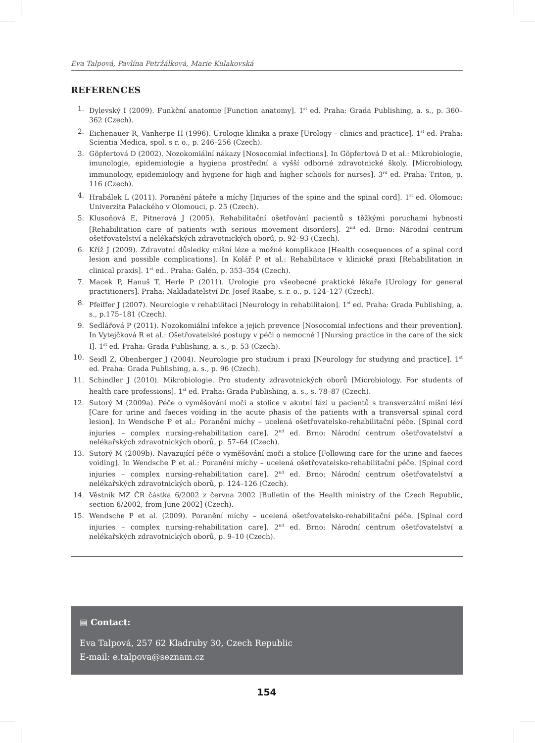Eva Talpová, Pavlína Petržálková, Marie Kulakovská
REFERENCES
1. Dylevský I (2009). Funkční anatomie [Function anatomy]. 1<sup>st</sup> ed. Praha: Grada Publishing, a. s., p. 360–362 (Czech).
2. Eichenauer R, Vanherpe H (1996). Urologie klinika a praxe [Urology – clinics and practice]. 1<sup>st</sup> ed. Praha: Scientia Medica, spol. s r. o., p. 246–256 (Czech).
3. Göpfertová D (2002). Nozokomiální nákazy [Nosocomial infections]. In Göpfertová D et al.: Mikrobiologie, imunologie, epidemiologie a hygiena prostřední a vyšší odborné zdravotnické školy. [Microbiology, immunology, epidemiology and hygiene for high and higher schools for nurses]. 3<sup>rd</sup> ed. Praha: Triton, p. 116 (Czech).
4. Hrabálek L (2011). Poranění páteře a míchy [Injuries of the spine and the spinal cord]. 1<sup>st</sup> ed. Olomouc: Univerzita Palackého v Olomouci, p. 25 (Czech).
5. Klusoňová E, Pitnerová J (2005). Rehabilitační ošetřování pacientů s těžkými poruchami hybnosti [Rehabilitation care of patients with serious movement disorders]. 2<sup>nd</sup> ed. Brno: Národní centrum ošetřovatelství a nelékařských zdravotnických oborů, p. 92–93 (Czech).
6. Kříž J (2009). Zdravotní důsledky míšní léze a možné komplikace [Health cosequences of a spinal cord lesion and possible complications]. In Kolář P et al.: Rehabilitace v klinické praxi [Rehabilitation in clinical praxis]. 1<sup>st</sup> ed.. Praha: Galén, p. 353–354 (Czech).
7. Macek P, Hanuš T, Herle P (2011). Urologie pro všeobecné praktické lékaře [Urology for general practitioners]. Praha: Nakladatelství Dr. Josef Raabe, s. r. o., p. 124–127 (Czech).
8. Pfeiffer J (2007). Neurologie v rehabilitaci [Neurology in rehabilitaion]. 1<sup>st</sup> ed. Praha: Grada Publishing, a. s., p.175–181 (Czech).
9. Sedlářová P (2011). Nozokomiální infekce a jejich prevence [Nosocomial infections and their prevention]. In Vytejčková R et al.: Ošetřovatelské postupy v péči o nemocné I [Nursing practice in the care of the sick I]. 1<sup>st</sup> ed. Praha: Grada Publishing, a. s., p. 53 (Czech).
10. Seidl Z, Obenberger J (2004). Neurologie pro studium i praxi [Neurology for studying and practice]. 1<sup>st</sup> ed. Praha: Grada Publishing, a. s., p. 96 (Czech).
11. Schindler J (2010). Mikrobiologie. Pro studenty zdravotnických oborů [Microbiology. For students of health care professions]. 1<sup>st</sup> ed. Praha: Grada Publishing, a. s., s. 78–87 (Czech).
12. Sutorý M (2009a). Péče o vyměšování moči a stolice v akutní fázi u pacientů s transverzální míšní lézí [Care for urine and faeces voiding in the acute phasis of the patients with a transversal spinal cord lesion]. In Wendsche P et al.: Poranění míchy – ucelená ošetřovatelsko-rehabilitační péče. [Spinal cord injuries – complex nursing-rehabilitation care]. 2<sup>nd</sup> ed. Brno: Národní centrum ošetřovatelství a nelékařských zdravotnických oborů, p. 57–64 (Czech).
13. Sutorý M (2009b). Navazující péče o vyměšování moči a stolice [Following care for the urine and faeces voiding]. In Wendsche P et al.: Poranění míchy – ucelená ošetřovatelsko-rehabilitační péče. [Spinal cord injuries – complex nursing-rehabilitation care]. 2<sup>nd</sup> ed. Brno: Národní centrum ošetřovatelství a nelékařských zdravotnických oborů, p. 124–126 (Czech).
14. Věstník MZ ČR částka 6/2002 z června 2002 [Bulletin of the Health ministry of the Czech Republic, section 6/2002, from June 2002] (Czech).
15. Wendsche P et al. (2009). Poranění míchy – ucelená ošetřovatelsko-rehabilitační péče. [Spinal cord injuries – complex nursing-rehabilitation care]. 2<sup>nd</sup> ed. Brno: Národní centrum ošetřovatelství a nelékařských zdravotnických oborů, p. 9–10 (Czech).
▤ Contact:
Eva Talpová, 257 62 Kladruby 30, Czech Republic
E-mail: e.talpova@seznam.cz
154